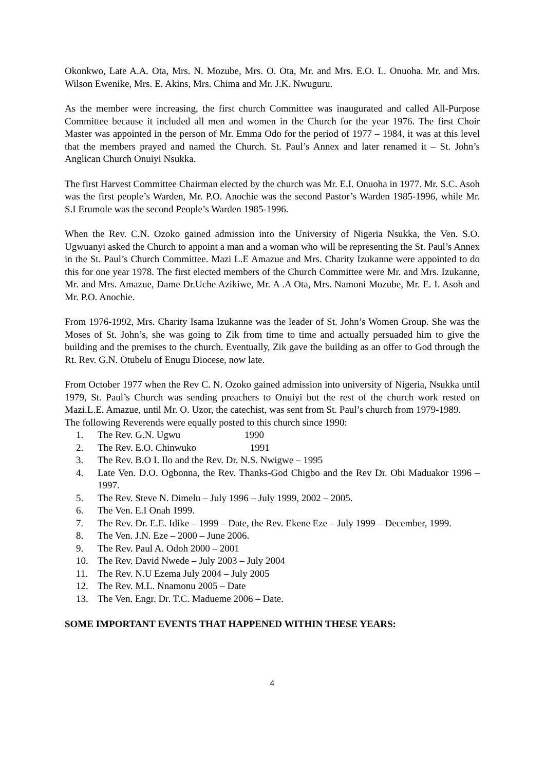Okonkwo, Late A.A. Ota, Mrs. N. Mozube, Mrs. O. Ota, Mr. and Mrs. E.O. L. Onuoha. Mr. and Mrs. Wilson Ewenike, Mrs. E. Akins, Mrs. Chima and Mr. J.K. Nwuguru.
As the member were increasing, the first church Committee was inaugurated and called All-Purpose Committee because it included all men and women in the Church for the year 1976. The first Choir Master was appointed in the person of Mr. Emma Odo for the period of 1977 – 1984, it was at this level that the members prayed and named the Church. St. Paul’s Annex and later renamed it – St. John’s Anglican Church Onuiyi Nsukka.
The first Harvest Committee Chairman elected by the church was Mr. E.I. Onuoha in 1977. Mr. S.C. Asoh was the first people’s Warden, Mr. P.O. Anochie was the second Pastor’s Warden 1985-1996, while Mr. S.I Erumole was the second People’s Warden 1985-1996.
When the Rev. C.N. Ozoko gained admission into the University of Nigeria Nsukka, the Ven. S.O. Ugwuanyi asked the Church to appoint a man and a woman who will be representing the St. Paul’s Annex in the St. Paul’s Church Committee. Mazi L.E Amazue and Mrs. Charity Izukanne were appointed to do this for one year 1978. The first elected members of the Church Committee were Mr. and Mrs. Izukanne, Mr. and Mrs. Amazue, Dame Dr.Uche Azikiwe, Mr. A .A Ota, Mrs. Namoni Mozube, Mr. E. I. Asoh and Mr. P.O. Anochie.
From 1976-1992, Mrs. Charity Isama Izukanne was the leader of St. John’s Women Group. She was the Moses of St. John’s, she was going to Zik from time to time and actually persuaded him to give the building and the premises to the church. Eventually, Zik gave the building as an offer to God through the Rt. Rev. G.N. Otubelu of Enugu Diocese, now late.
From October 1977 when the Rev C. N. Ozoko gained admission into university of Nigeria, Nsukka until 1979, St. Paul’s Church was sending preachers to Onuiyi but the rest of the church work rested on Mazi.L.E. Amazue, until Mr. O. Uzor, the catechist, was sent from St. Paul’s church from 1979-1989.
The following Reverends were equally posted to this church since 1990:
1. The Rev. G.N. Ugwu 1990
2. The Rev. E.O. Chinwuko 1991
3. The Rev. B.O I. Ilo and the Rev. Dr. N.S. Nwigwe – 1995
4. Late Ven. D.O. Ogbonna, the Rev. Thanks-God Chigbo and the Rev Dr. Obi Maduakor 1996 – 1997.
5. The Rev. Steve N. Dimelu – July 1996 – July 1999, 2002 – 2005.
6. The Ven. E.I Onah 1999.
7. The Rev. Dr. E.E. Idike – 1999 – Date, the Rev. Ekene Eze – July 1999 – December, 1999.
8. The Ven. J.N. Eze – 2000 – June 2006.
9. The Rev. Paul A. Odoh 2000 – 2001
10. The Rev. David Nwede – July 2003 – July 2004
11. The Rev. N.U Ezema July 2004 – July 2005
12. The Rev. M.L. Nnamonu 2005 – Date
13. The Ven. Engr. Dr. T.C. Madueme 2006 – Date.
SOME IMPORTANT EVENTS THAT HAPPENED WITHIN THESE YEARS:
4